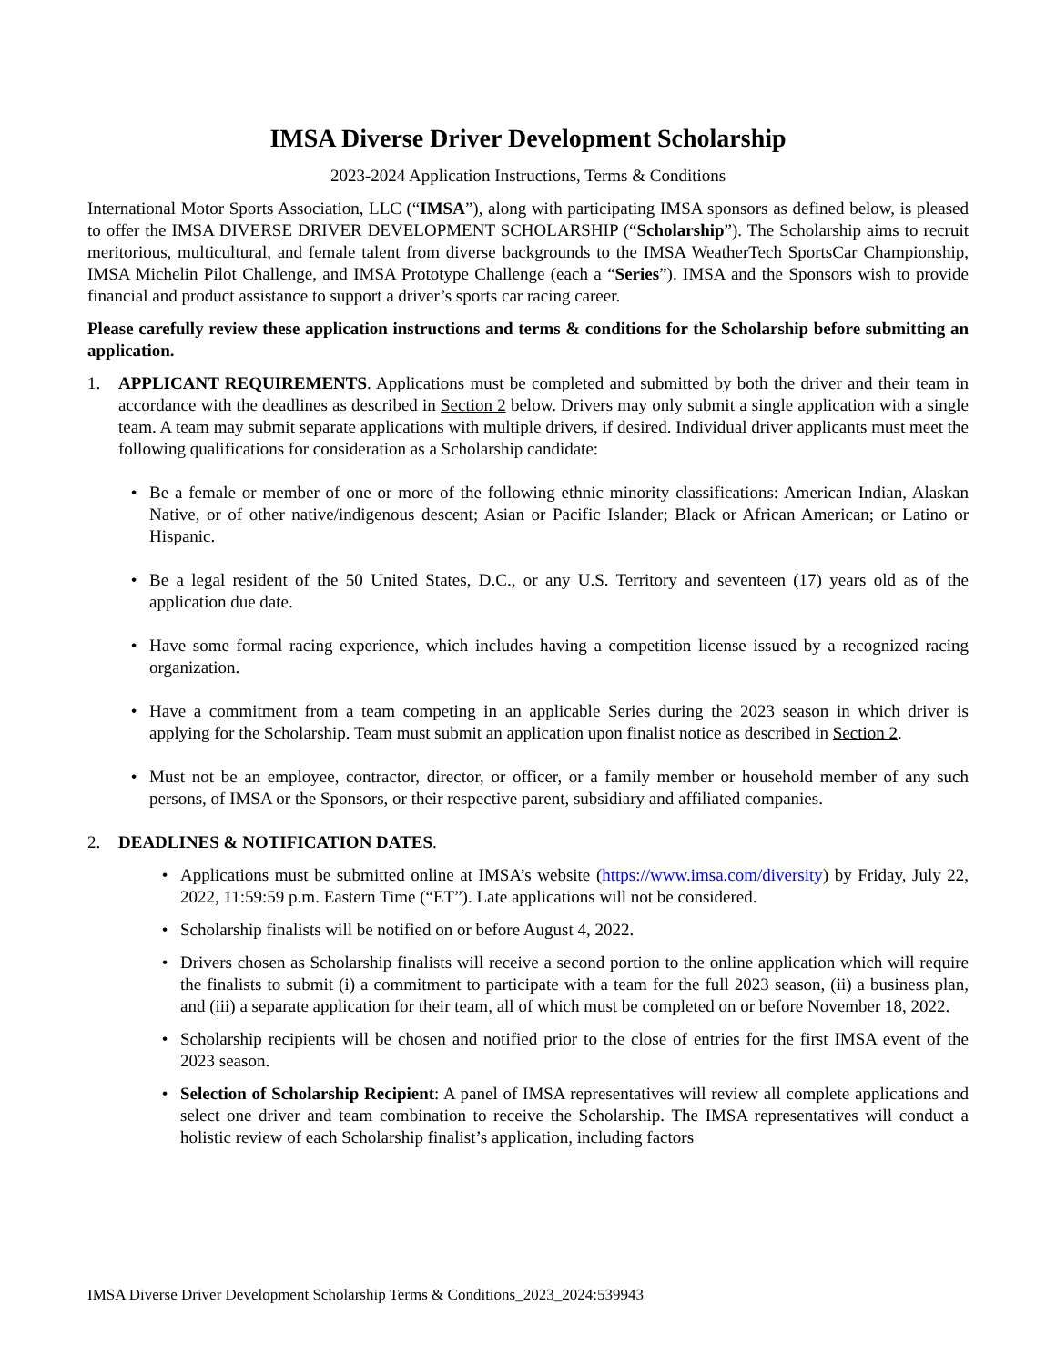IMSA Diverse Driver Development Scholarship
2023-2024 Application Instructions, Terms & Conditions
International Motor Sports Association, LLC (“IMSA”), along with participating IMSA sponsors as defined below, is pleased to offer the IMSA DIVERSE DRIVER DEVELOPMENT SCHOLARSHIP (“Scholarship”). The Scholarship aims to recruit meritorious, multicultural, and female talent from diverse backgrounds to the IMSA WeatherTech SportsCar Championship, IMSA Michelin Pilot Challenge, and IMSA Prototype Challenge (each a “Series”). IMSA and the Sponsors wish to provide financial and product assistance to support a driver’s sports car racing career.
Please carefully review these application instructions and terms & conditions for the Scholarship before submitting an application.
1. APPLICANT REQUIREMENTS. Applications must be completed and submitted by both the driver and their team in accordance with the deadlines as described in Section 2 below. Drivers may only submit a single application with a single team. A team may submit separate applications with multiple drivers, if desired. Individual driver applicants must meet the following qualifications for consideration as a Scholarship candidate:
• Be a female or member of one or more of the following ethnic minority classifications: American Indian, Alaskan Native, or of other native/indigenous descent; Asian or Pacific Islander; Black or African American; or Latino or Hispanic.
• Be a legal resident of the 50 United States, D.C., or any U.S. Territory and seventeen (17) years old as of the application due date.
• Have some formal racing experience, which includes having a competition license issued by a recognized racing organization.
• Have a commitment from a team competing in an applicable Series during the 2023 season in which driver is applying for the Scholarship. Team must submit an application upon finalist notice as described in Section 2.
• Must not be an employee, contractor, director, or officer, or a family member or household member of any such persons, of IMSA or the Sponsors, or their respective parent, subsidiary and affiliated companies.
2. DEADLINES & NOTIFICATION DATES.
• Applications must be submitted online at IMSA’s website (https://www.imsa.com/diversity) by Friday, July 22, 2022, 11:59:59 p.m. Eastern Time (“ET”). Late applications will not be considered.
• Scholarship finalists will be notified on or before August 4, 2022.
• Drivers chosen as Scholarship finalists will receive a second portion to the online application which will require the finalists to submit (i) a commitment to participate with a team for the full 2023 season, (ii) a business plan, and (iii) a separate application for their team, all of which must be completed on or before November 18, 2022.
• Scholarship recipients will be chosen and notified prior to the close of entries for the first IMSA event of the 2023 season.
• Selection of Scholarship Recipient: A panel of IMSA representatives will review all complete applications and select one driver and team combination to receive the Scholarship. The IMSA representatives will conduct a holistic review of each Scholarship finalist’s application, including factors
IMSA Diverse Driver Development Scholarship Terms & Conditions_2023_2024:539943